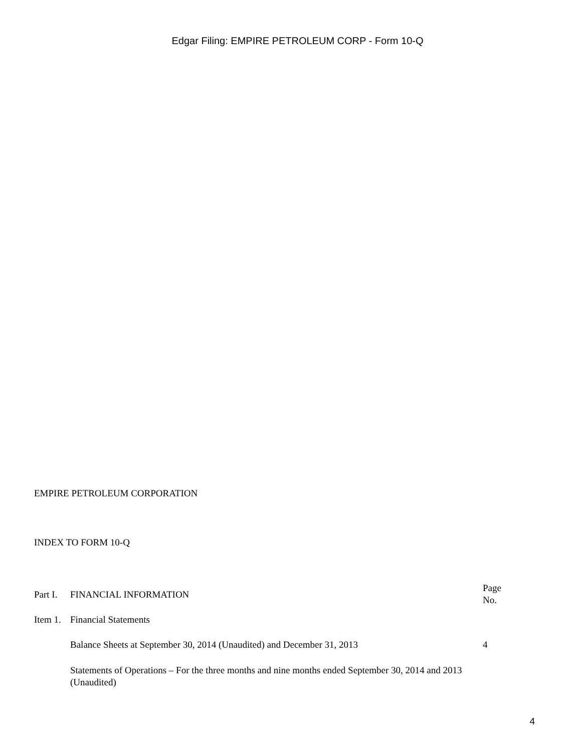Edgar Filing: EMPIRE PETROLEUM CORP - Form 10-Q
EMPIRE PETROLEUM CORPORATION
INDEX TO FORM 10-Q
| Part I. | FINANCIAL INFORMATION | Page No. |
| Item 1. | Financial Statements | |
| | Balance Sheets at September 30, 2014 (Unaudited) and December 31, 2013 | 4 |
| | Statements of Operations – For the three months and nine months ended September 30, 2014 and 2013 (Unaudited) | |
4